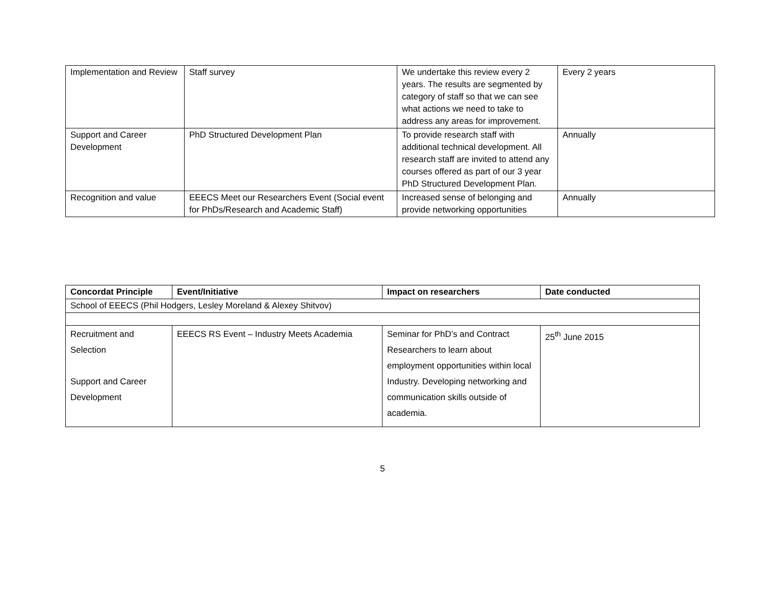| Implementation and Review | Staff survey | We undertake this review every 2 years. The results are segmented by category of staff so that we can see what actions we need to take to address any areas for improvement. | Every 2 years |
| Support and Career Development | PhD Structured Development Plan | To provide research staff with additional technical development. All research staff are invited to attend any courses offered as part of our 3 year PhD Structured Development Plan. | Annually |
| Recognition and value | EEECS Meet our Researchers Event (Social event for PhDs/Research and Academic Staff) | Increased sense of belonging and provide networking opportunities | Annually |
| Concordat Principle | Event/Initiative | Impact on researchers | Date conducted |
| --- | --- | --- | --- |
| School of EEECS (Phil Hodgers, Lesley Moreland & Alexey Shitvov) | | | |
| Recruitment and Selection Support and Career Development | EEECS RS Event – Industry Meets Academia | Seminar for PhD’s and Contract Researchers to learn about employment opportunities within local Industry. Developing networking and communication skills outside of academia. | 25<sup>th</sup> June 2015 |
5